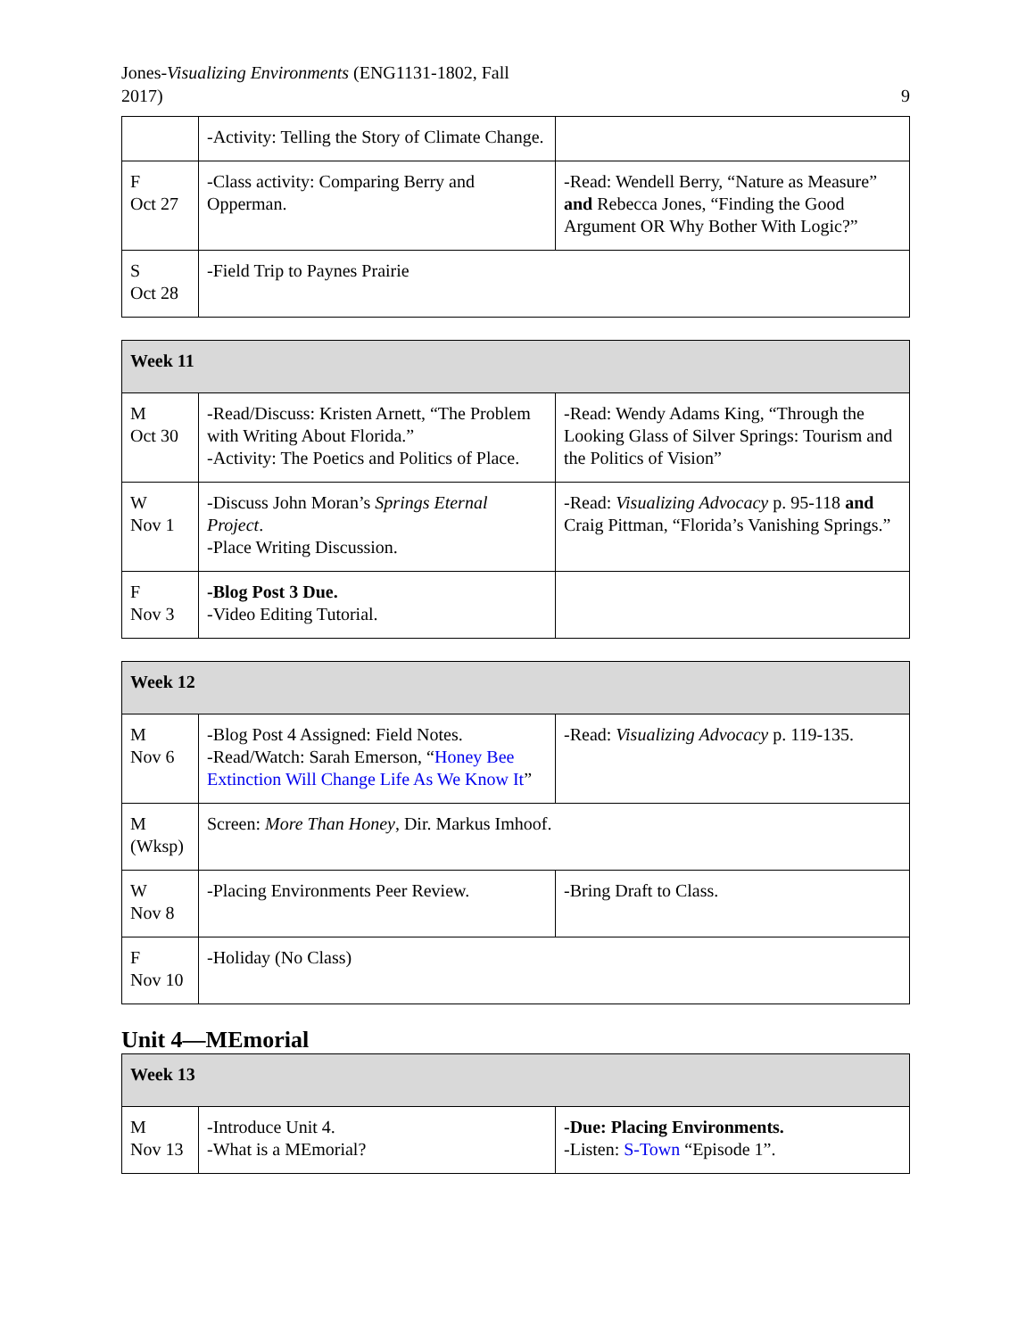Jones-Visualizing Environments (ENG1131-1802, Fall
2017)
9
| | -Activity: Telling the Story of Climate Change. | |
| F Oct 27 | -Class activity: Comparing Berry and Opperman. | -Read: Wendell Berry, “Nature as Measure” and Rebecca Jones, “Finding the Good Argument OR Why Bother With Logic?” |
| S Oct 28 | -Field Trip to Paynes Prairie | |
| Week 11 | | |
| M Oct 30 | -Read/Discuss: Kristen Arnett, “The Problem with Writing About Florida.” -Activity: The Poetics and Politics of Place. | -Read: Wendy Adams King, “Through the Looking Glass of Silver Springs: Tourism and the Politics of Vision” |
| W Nov 1 | -Discuss John Moran’s Springs Eternal Project . -Place Writing Discussion. | -Read: Visualizing Advocacy p. 95-118 and Craig Pittman, “Florida’s Vanishing Springs.” |
| F Nov 3 | -Blog Post 3 Due. -Video Editing Tutorial. | |
| Week 12 | | |
| M Nov 6 | -Blog Post 4 Assigned: Field Notes. -Read/Watch: Sarah Emerson, “ Honey Bee Extinction Will Change Life As We Know It ” | -Read: Visualizing Advocacy p. 119-135. |
| M (Wksp) | Screen: More Than Honey , Dir. Markus Imhoof. | |
| W Nov 8 | -Placing Environments Peer Review. | -Bring Draft to Class. |
| F Nov 10 | -Holiday (No Class) | |
Unit 4—MEmorial
| Week 13 | | |
| M Nov 13 | -Introduce Unit 4. -What is a MEmorial? | -Due: Placing Environments. -Listen: S-Town “Episode 1”. |